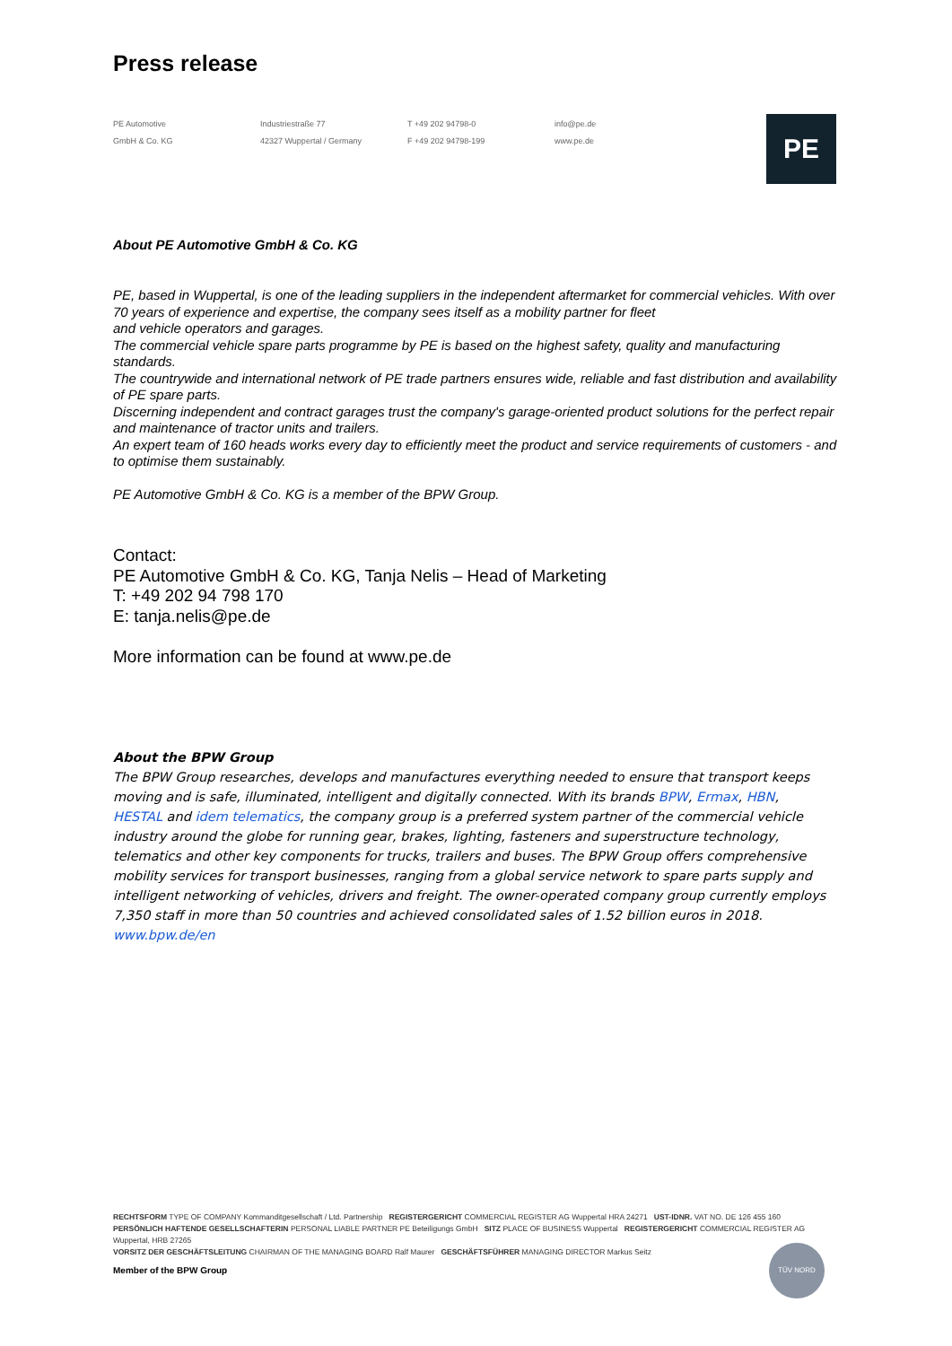Press release
PE Automotive
GmbH & Co. KG
Industriestraße 77
42327 Wuppertal / Germany
T +49 202 94798-0
F +49 202 94798-199
info@pe.de
www.pe.de
PE
About PE Automotive GmbH & Co. KG
PE, based in Wuppertal, is one of the leading suppliers in the independent aftermarket for commercial vehicles. With over 70 years of experience and expertise, the company sees itself as a mobility partner for fleet
and vehicle operators and garages.
The commercial vehicle spare parts programme by PE is based on the highest safety, quality and manufacturing standards.
The countrywide and international network of PE trade partners ensures wide, reliable and fast distribution and availability of PE spare parts.
Discerning independent and contract garages trust the company's garage-oriented product solutions for the perfect repair and maintenance of tractor units and trailers.
An expert team of 160 heads works every day to efficiently meet the product and service requirements of customers - and to optimise them sustainably.
PE Automotive GmbH & Co. KG is a member of the BPW Group.
Contact:
PE Automotive GmbH & Co. KG, Tanja Nelis – Head of Marketing
T: +49 202 94 798 170
E: tanja.nelis@pe.de
More information can be found at www.pe.de
About the BPW Group
The BPW Group researches, develops and manufactures everything needed to ensure that transport keeps moving and is safe, illuminated, intelligent and digitally connected. With its brands BPW, Ermax, HBN, HESTAL and idem telematics, the company group is a preferred system partner of the commercial vehicle industry around the globe for running gear, brakes, lighting, fasteners and superstructure technology, telematics and other key components for trucks, trailers and buses. The BPW Group offers comprehensive mobility services for transport businesses, ranging from a global service network to spare parts supply and intelligent networking of vehicles, drivers and freight. The owner-operated company group currently employs 7,350 staff in more than 50 countries and achieved consolidated sales of 1.52 billion euros in 2018. www.bpw.de/en
RECHTSFORM TYPE OF COMPANY Kommanditgesellschaft / Ltd. Partnership REGISTERGERICHT COMMERCIAL REGISTER AG Wuppertal HRA 24271 UST-IDNR. VAT NO. DE 126 455 160
PERSÖNLICH HAFTENDE GESELLSCHAFTERIN PERSONAL LIABLE PARTNER PE Beteiligungs GmbH SITZ PLACE OF BUSINESS Wuppertal REGISTERGERICHT COMMERCIAL REGISTER AG Wuppertal, HRB 27265
VORSITZ DER GESCHÄFTSLEITUNG CHAIRMAN OF THE MANAGING BOARD Ralf Maurer GESCHÄFTSFÜHRER MANAGING DIRECTOR Markus Seitz
Member of the BPW Group
TÜV NORD